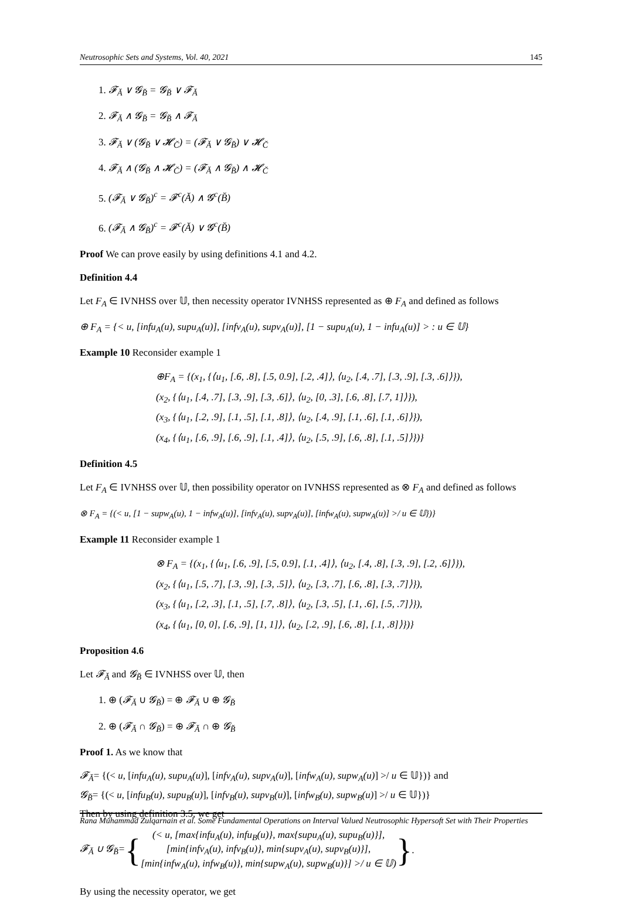Neutrosophic Sets and Systems, Vol. 40, 2021 145
1. 𝓕<sub>Ă</sub> ∨ 𝓖<sub>B̆</sub> = 𝓖<sub>B̆</sub> ∨ 𝓕<sub>Ă</sub>
2. 𝓕<sub>Ă</sub> ∧ 𝓖<sub>B̆</sub> = 𝓖<sub>B̆</sub> ∧ 𝓕<sub>Ă</sub>
3. 𝓕<sub>Ă</sub> ∨ (𝓖<sub>B̆</sub> ∨ 𝓗<sub>C̆</sub>) = (𝓕<sub>Ă</sub> ∨ 𝓖<sub>B̆</sub>) ∨ 𝓗<sub>C̆</sub>
4. 𝓕<sub>Ă</sub> ∧ (𝓖<sub>B̆</sub> ∧ 𝓗<sub>C̆</sub>) = (𝓕<sub>Ă</sub> ∧ 𝓖<sub>B̆</sub>) ∧ 𝓗<sub>C̆</sub>
5. (𝓕<sub>Ă</sub> ∨ 𝓖<sub>B̆</sub>)<sup>c</sup> = 𝓕<sup>c</sup>(Ă) ∧ 𝓖<sup>c</sup>(B̆)
6. (𝓕<sub>Ă</sub> ∧ 𝓖<sub>B̆</sub>)<sup>c</sup> = 𝓕<sup>c</sup>(Ă) ∨ 𝓖<sup>c</sup>(B̆)
Proof We can prove easily by using definitions 4.1 and 4.2.
Definition 4.4
Let F<sub>A</sub> ∈ IVNHSS over 𝕌, then necessity operator IVNHSS represented as ⊕ F<sub>A</sub> and defined as follows
⊕ F<sub>A</sub> = {< u, [infu<sub>A</sub>(u), supu<sub>A</sub>(u)], [infv<sub>A</sub>(u), supv<sub>A</sub>(u)], [1 − supu<sub>A</sub>(u), 1 − infu<sub>A</sub>(u)] > : u ∈ 𝕌}
Example 10 Reconsider example 1
⊕F<sub>A</sub> = {(x<sub>1</sub>, {⟨u<sub>1</sub>, [.6, .8], [.5, 0.9], [.2, .4]⟩, ⟨u<sub>2</sub>, [.4, .7], [.3, .9], [.3, .6]⟩}),
(x<sub>2</sub>, {⟨u<sub>1</sub>, [.4, .7], [.3, .9], [.3, .6]⟩, ⟨u<sub>2</sub>, [0, .3], [.6, .8], [.7, 1]⟩}),
(x<sub>3</sub>, {⟨u<sub>1</sub>, [.2, .9], [.1, .5], [.1, .8]⟩, ⟨u<sub>2</sub>, [.4, .9], [.1, .6], [.1, .6]⟩}),
(x<sub>4</sub>, {⟨u<sub>1</sub>, [.6, .9], [.6, .9], [.1, .4]⟩, ⟨u<sub>2</sub>, [.5, .9], [.6, .8], [.1, .5]⟩})}
Definition 4.5
Let F<sub>A</sub> ∈ IVNHSS over 𝕌, then possibility operator on IVNHSS represented as ⊗ F<sub>A</sub> and defined as follows
⊗ F<sub>A</sub> = {(< u, [1 − supw<sub>A</sub>(u), 1 − infw<sub>A</sub>(u)], [infv<sub>A</sub>(u), supv<sub>A</sub>(u)], [infw<sub>A</sub>(u), supw<sub>A</sub>(u)] >/ u ∈ 𝕌})}
Example 11 Reconsider example 1
⊗ F<sub>A</sub> = {(x<sub>1</sub>, {⟨u<sub>1</sub>, [.6, .9], [.5, 0.9], [.1, .4]⟩, ⟨u<sub>2</sub>, [.4, .8], [.3, .9], [.2, .6]⟩}),
(x<sub>2</sub>, {⟨u<sub>1</sub>, [.5, .7], [.3, .9], [.3, .5]⟩, ⟨u<sub>2</sub>, [.3, .7], [.6, .8], [.3, .7]⟩}),
(x<sub>3</sub>, {⟨u<sub>1</sub>, [.2, .3], [.1, .5], [.7, .8]⟩, ⟨u<sub>2</sub>, [.3, .5], [.1, .6], [.5, .7]⟩}),
(x<sub>4</sub>, {⟨u<sub>1</sub>, [0, 0], [.6, .9], [1, 1]⟩, ⟨u<sub>2</sub>, [.2, .9], [.6, .8], [.1, .8]⟩})}
Proposition 4.6
Let 𝓕<sub>Ă</sub> and 𝓖<sub>B̆</sub> ∈ IVNHSS over 𝕌, then
1. ⊕ (𝓕<sub>Ă</sub> ∪ 𝓖<sub>B̆</sub>) = ⊕ 𝓕<sub>Ă</sub> ∪ ⊕ 𝓖<sub>B̆</sub>
2. ⊕ (𝓕<sub>Ă</sub> ∩ 𝓖<sub>B̆</sub>) = ⊕ 𝓕<sub>Ă</sub> ∩ ⊕ 𝓖<sub>B̆</sub>
Proof 1. As we know that
𝓕<sub>Ă</sub>= {(< u, [infu<sub>A</sub>(u), supu<sub>A</sub>(u)], [infv<sub>A</sub>(u), supv<sub>A</sub>(u)], [infw<sub>A</sub>(u), supw<sub>A</sub>(u)] >/ u ∈ 𝕌})} and
𝓖<sub>B̆</sub>= {(< u, [infu<sub>B</sub>(u), supu<sub>B</sub>(u)], [infv<sub>B</sub>(u), supv<sub>B</sub>(u)], [infw<sub>B</sub>(u), supw<sub>B</sub>(u)] >/ u ∈ 𝕌})}
Then by using definition 3.5, we get
𝓕<sub>Ă</sub> ∪ 𝓖<sub>B̆</sub>= { (< u, [max{infu<sub>A</sub>(u), infu<sub>B</sub>(u)}, max{supu<sub>A</sub>(u), supu<sub>B</sub>(u)}],
[min{infv<sub>A</sub>(u), infv<sub>B</sub>(u)}, min{supv<sub>A</sub>(u), supv<sub>B</sub>(u)}],
[min{infw<sub>A</sub>(u), infw<sub>B</sub>(u)}, min{supw<sub>A</sub>(u), supw<sub>B</sub>(u)}] >/ u ∈ 𝕌) }.
By using the necessity operator, we get
Rana Muhammad Zulqarnain et al. Some Fundamental Operations on Interval Valued Neutrosophic Hypersoft Set with Their Properties